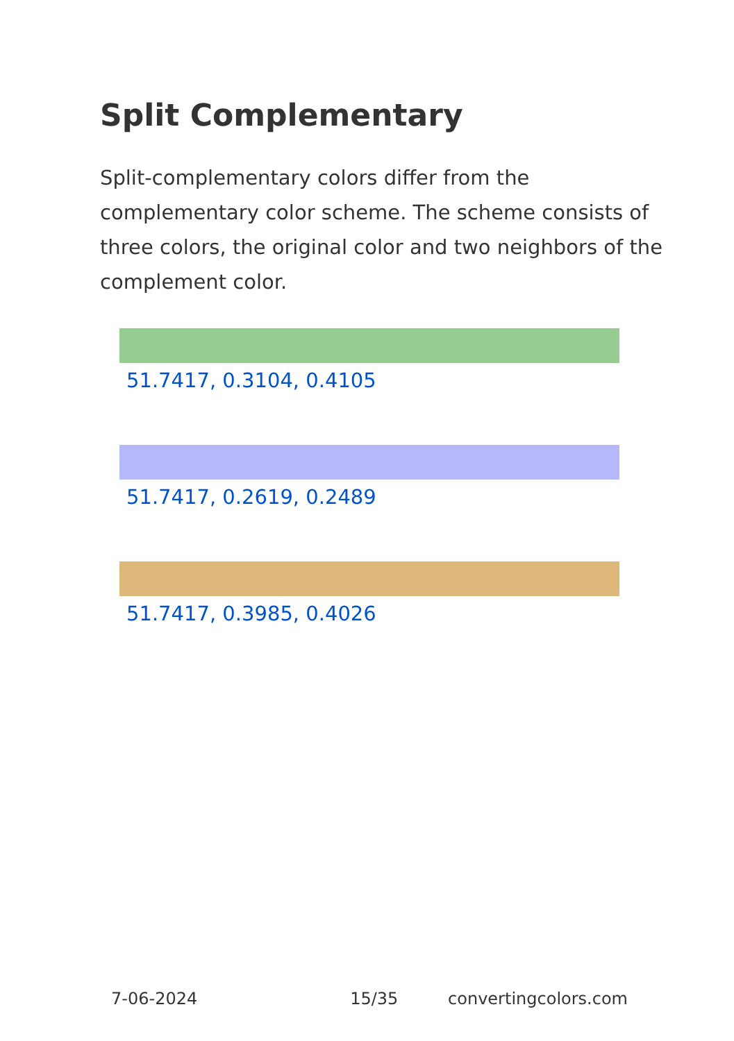Split Complementary
Split-complementary colors differ from the complementary color scheme. The scheme consists of three colors, the original color and two neighbors of the complement color.
51.7417, 0.3104, 0.4105
51.7417, 0.2619, 0.2489
51.7417, 0.3985, 0.4026
7-06-2024 15/35 convertingcolors.com